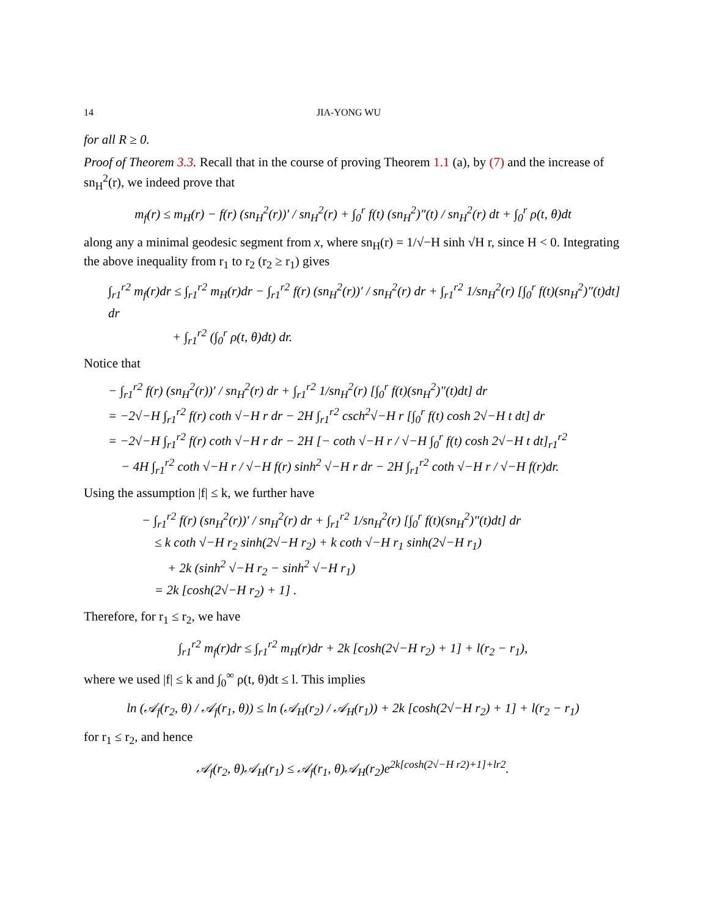14 JIA-YONG WU
for all R ≥ 0.
Proof of Theorem 3.3. Recall that in the course of proving Theorem 1.1 (a), by (7) and the increase of sn<sub>H</sub><sup>2</sup>(r), we indeed prove that
m<sub>f</sub>(r) ≤ m<sub>H</sub>(r) − f(r) (sn<sub>H</sub><sup>2</sup>(r))′ / sn<sub>H</sub><sup>2</sup>(r) + ∫<sub>0</sub><sup>r</sup> f(t) (sn<sub>H</sub><sup>2</sup>)″(t) / sn<sub>H</sub><sup>2</sup>(r) dt + ∫<sub>0</sub><sup>r</sup> ρ(t, θ)dt
along any a minimal geodesic segment from x, where sn<sub>H</sub>(r) = 1/√−H sinh √H r, since H < 0. Integrating the above inequality from r<sub>1</sub> to r<sub>2</sub> (r<sub>2</sub> ≥ r<sub>1</sub>) gives
∫<sub>r1</sub><sup>r2</sup> m<sub>f</sub>(r)dr ≤ ∫<sub>r1</sub><sup>r2</sup> m<sub>H</sub>(r)dr − ∫<sub>r1</sub><sup>r2</sup> f(r) (sn<sub>H</sub><sup>2</sup>(r))′ / sn<sub>H</sub><sup>2</sup>(r) dr + ∫<sub>r1</sub><sup>r2</sup> 1/sn<sub>H</sub><sup>2</sup>(r) [∫<sub>0</sub><sup>r</sup> f(t)(sn<sub>H</sub><sup>2</sup>)″(t)dt] dr
     + ∫<sub>r1</sub><sup>r2</sup> (∫<sub>0</sub><sup>r</sup> ρ(t, θ)dt) dr.
Notice that
− ∫<sub>r1</sub><sup>r2</sup> f(r) (sn<sub>H</sub><sup>2</sup>(r))′ / sn<sub>H</sub><sup>2</sup>(r) dr + ∫<sub>r1</sub><sup>r2</sup> 1/sn<sub>H</sub><sup>2</sup>(r) [∫<sub>0</sub><sup>r</sup> f(t)(sn<sub>H</sub><sup>2</sup>)″(t)dt] dr
= −2√−H ∫<sub>r1</sub><sup>r2</sup> f(r) coth √−H r dr − 2H ∫<sub>r1</sub><sup>r2</sup> csch<sup>2</sup>√−H r [∫<sub>0</sub><sup>r</sup> f(t) cosh 2√−H t dt] dr
= −2√−H ∫<sub>r1</sub><sup>r2</sup> f(r) coth √−H r dr − 2H [− coth √−H r / √−H ∫<sub>0</sub><sup>r</sup> f(t) cosh 2√−H t dt]<sub>r1</sub><sup>r2</sup>
 − 4H ∫<sub>r1</sub><sup>r2</sup> coth √−H r / √−H f(r) sinh<sup>2</sup> √−H r dr − 2H ∫<sub>r1</sub><sup>r2</sup> coth √−H r / √−H f(r)dr.
Using the assumption |f| ≤ k, we further have
− ∫<sub>r1</sub><sup>r2</sup> f(r) (sn<sub>H</sub><sup>2</sup>(r))′ / sn<sub>H</sub><sup>2</sup>(r) dr + ∫<sub>r1</sub><sup>r2</sup> 1/sn<sub>H</sub><sup>2</sup>(r) [∫<sub>0</sub><sup>r</sup> f(t)(sn<sub>H</sub><sup>2</sup>)″(t)dt] dr
 ≤ k coth √−H r<sub>2</sub> sinh(2√−H r<sub>2</sub>) + k coth √−H r<sub>1</sub> sinh(2√−H r<sub>1</sub>)
  + 2k (sinh<sup>2</sup> √−H r<sub>2</sub> − sinh<sup>2</sup> √−H r<sub>1</sub>)
 = 2k [cosh(2√−H r<sub>2</sub>) + 1] .
Therefore, for r<sub>1</sub> ≤ r<sub>2</sub>, we have
∫<sub>r1</sub><sup>r2</sup> m<sub>f</sub>(r)dr ≤ ∫<sub>r1</sub><sup>r2</sup> m<sub>H</sub>(r)dr + 2k [cosh(2√−H r<sub>2</sub>) + 1] + l(r<sub>2</sub> − r<sub>1</sub>),
where we used |f| ≤ k and ∫<sub>0</sub><sup>∞</sup> ρ(t, θ)dt ≤ l. This implies
ln (𝒜<sub>f</sub>(r<sub>2</sub>, θ) / 𝒜<sub>f</sub>(r<sub>1</sub>, θ)) ≤ ln (𝒜<sub>H</sub>(r<sub>2</sub>) / 𝒜<sub>H</sub>(r<sub>1</sub>)) + 2k [cosh(2√−H r<sub>2</sub>) + 1] + l(r<sub>2</sub> − r<sub>1</sub>)
for r<sub>1</sub> ≤ r<sub>2</sub>, and hence
𝒜<sub>f</sub>(r<sub>2</sub>, θ)𝒜<sub>H</sub>(r<sub>1</sub>) ≤ 𝒜<sub>f</sub>(r<sub>1</sub>, θ)𝒜<sub>H</sub>(r<sub>2</sub>)e<sup>2k[cosh(2√−H r2)+1]+lr2</sup>.